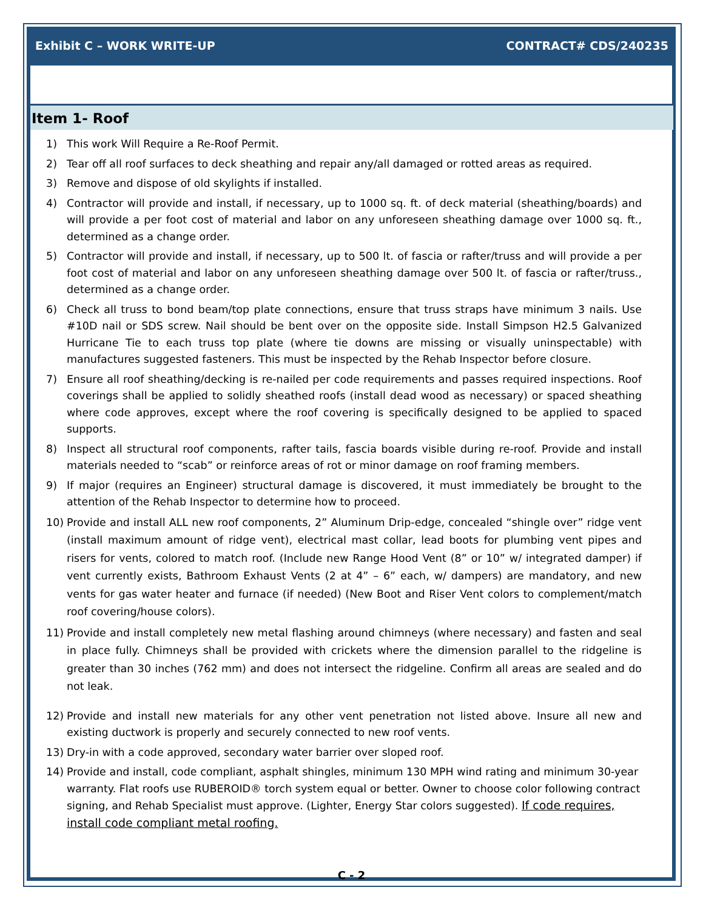Exhibit C – WORK WRITE-UP CONTRACT# CDS/240235
Item 1- Roof
1) This work Will Require a Re-Roof Permit.
2) Tear off all roof surfaces to deck sheathing and repair any/all damaged or rotted areas as required.
3) Remove and dispose of old skylights if installed.
4) Contractor will provide and install, if necessary, up to 1000 sq. ft. of deck material (sheathing/boards) and will provide a per foot cost of material and labor on any unforeseen sheathing damage over 1000 sq. ft., determined as a change order.
5) Contractor will provide and install, if necessary, up to 500 lt. of fascia or rafter/truss and will provide a per foot cost of material and labor on any unforeseen sheathing damage over 500 lt. of fascia or rafter/truss., determined as a change order.
6) Check all truss to bond beam/top plate connections, ensure that truss straps have minimum 3 nails. Use #10D nail or SDS screw. Nail should be bent over on the opposite side. Install Simpson H2.5 Galvanized Hurricane Tie to each truss top plate (where tie downs are missing or visually uninspectable) with manufactures suggested fasteners. This must be inspected by the Rehab Inspector before closure.
7) Ensure all roof sheathing/decking is re-nailed per code requirements and passes required inspections. Roof coverings shall be applied to solidly sheathed roofs (install dead wood as necessary) or spaced sheathing where code approves, except where the roof covering is specifically designed to be applied to spaced supports.
8) Inspect all structural roof components, rafter tails, fascia boards visible during re-roof. Provide and install materials needed to “scab” or reinforce areas of rot or minor damage on roof framing members.
9) If major (requires an Engineer) structural damage is discovered, it must immediately be brought to the attention of the Rehab Inspector to determine how to proceed.
10) Provide and install ALL new roof components, 2” Aluminum Drip-edge, concealed “shingle over” ridge vent (install maximum amount of ridge vent), electrical mast collar, lead boots for plumbing vent pipes and risers for vents, colored to match roof. (Include new Range Hood Vent (8” or 10” w/ integrated damper) if vent currently exists, Bathroom Exhaust Vents (2 at 4” – 6” each, w/ dampers) are mandatory, and new vents for gas water heater and furnace (if needed) (New Boot and Riser Vent colors to complement/match roof covering/house colors).
11) Provide and install completely new metal flashing around chimneys (where necessary) and fasten and seal in place fully. Chimneys shall be provided with crickets where the dimension parallel to the ridgeline is greater than 30 inches (762 mm) and does not intersect the ridgeline. Confirm all areas are sealed and do not leak.
12) Provide and install new materials for any other vent penetration not listed above. Insure all new and existing ductwork is properly and securely connected to new roof vents.
13) Dry-in with a code approved, secondary water barrier over sloped roof.
14) Provide and install, code compliant, asphalt shingles, minimum 130 MPH wind rating and minimum 30-year warranty. Flat roofs use RUBEROID® torch system equal or better. Owner to choose color following contract signing, and Rehab Specialist must approve. (Lighter, Energy Star colors suggested). If code requires, install code compliant metal roofing.
C - 2